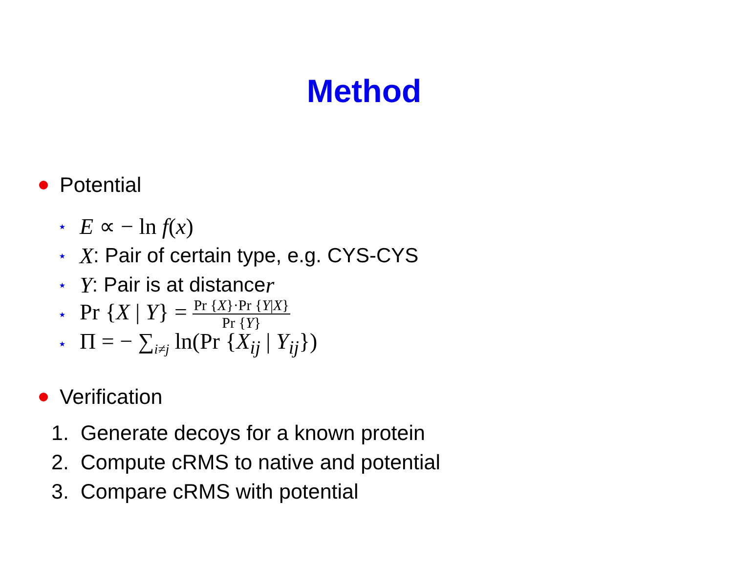Method
Potential
⋆ E ∝ − ln f(x)
⋆ X: Pair of certain type, e.g. CYS-CYS
⋆ Y: Pair is at distance r
⋆ Pr {X | Y} = Pr {X}·Pr {Y|X} Pr {Y}
⋆ Π = − ∑<sub>i≠j</sub> ln(Pr {X<sub>ij</sub> | Y<sub>ij</sub>})
Verification
1. Generate decoys for a known protein
2. Compute cRMS to native and potential
3. Compare cRMS with potential